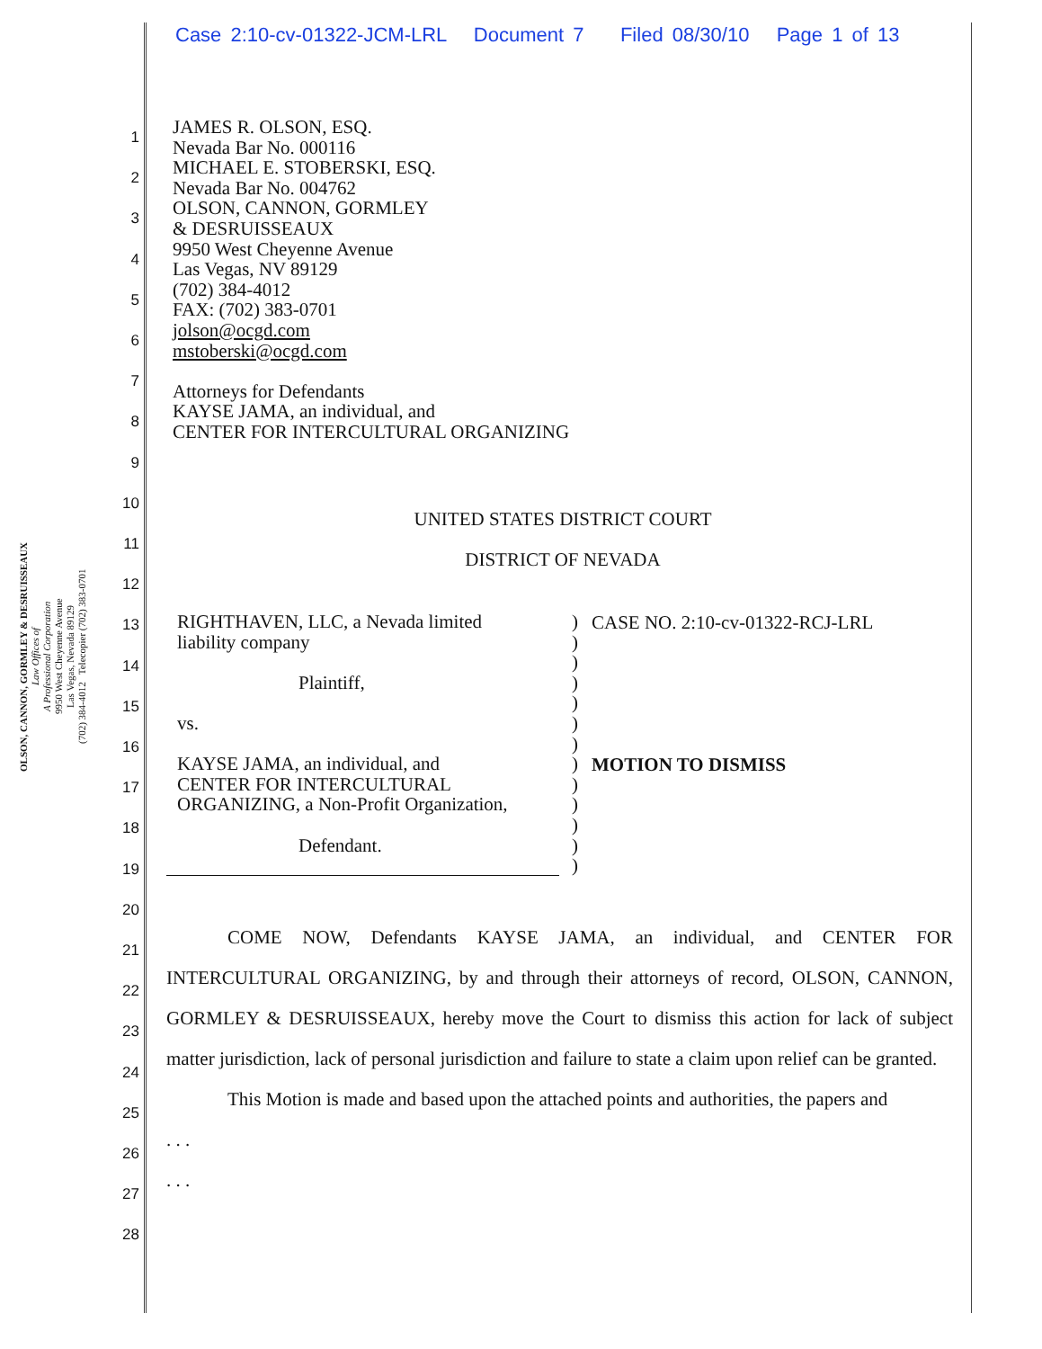Case 2:10-cv-01322-JCM-LRL Document 7 Filed 08/30/10 Page 1 of 13
OLSON, CANNON, GORMLEY & DESRUISSEAUX
Law Offices of
A Professional Corporation
9950 West Cheyenne Avenue
Las Vegas, Nevada 89129
(702) 384-4012 Telecopier (702) 383-0701
1
2
3
4
5
6
7
8
9
10
11
12
13
14
15
16
17
18
19
20
21
22
23
24
25
26
27
28
JAMES R. OLSON, ESQ.
Nevada Bar No. 000116
MICHAEL E. STOBERSKI, ESQ.
Nevada Bar No. 004762
OLSON, CANNON, GORMLEY
& DESRUISSEAUX
9950 West Cheyenne Avenue
Las Vegas, NV 89129
(702) 384-4012
FAX: (702) 383-0701
jolson@ocgd.com
mstoberski@ocgd.com
Attorneys for Defendants
KAYSE JAMA, an individual, and
CENTER FOR INTERCULTURAL ORGANIZING
UNITED STATES DISTRICT COURT
DISTRICT OF NEVADA
| RIGHTHAVEN, LLC, a Nevada limited liability company Plaintiff, vs. KAYSE JAMA, an individual, and CENTER FOR INTERCULTURAL ORGANIZING, a Non-Profit Organization, Defendant. | ) ) ) ) ) ) ) ) ) ) ) ) ) | CASE NO. 2:10-cv-01322-RCJ-LRL MOTION TO DISMISS |
COME NOW, Defendants KAYSE JAMA, an individual, and CENTER FOR INTERCULTURAL ORGANIZING, by and through their attorneys of record, OLSON, CANNON, GORMLEY & DESRUISSEAUX, hereby move the Court to dismiss this action for lack of subject matter jurisdiction, lack of personal jurisdiction and failure to state a claim upon relief can be granted.
This Motion is made and based upon the attached points and authorities, the papers and
. . .
. . .